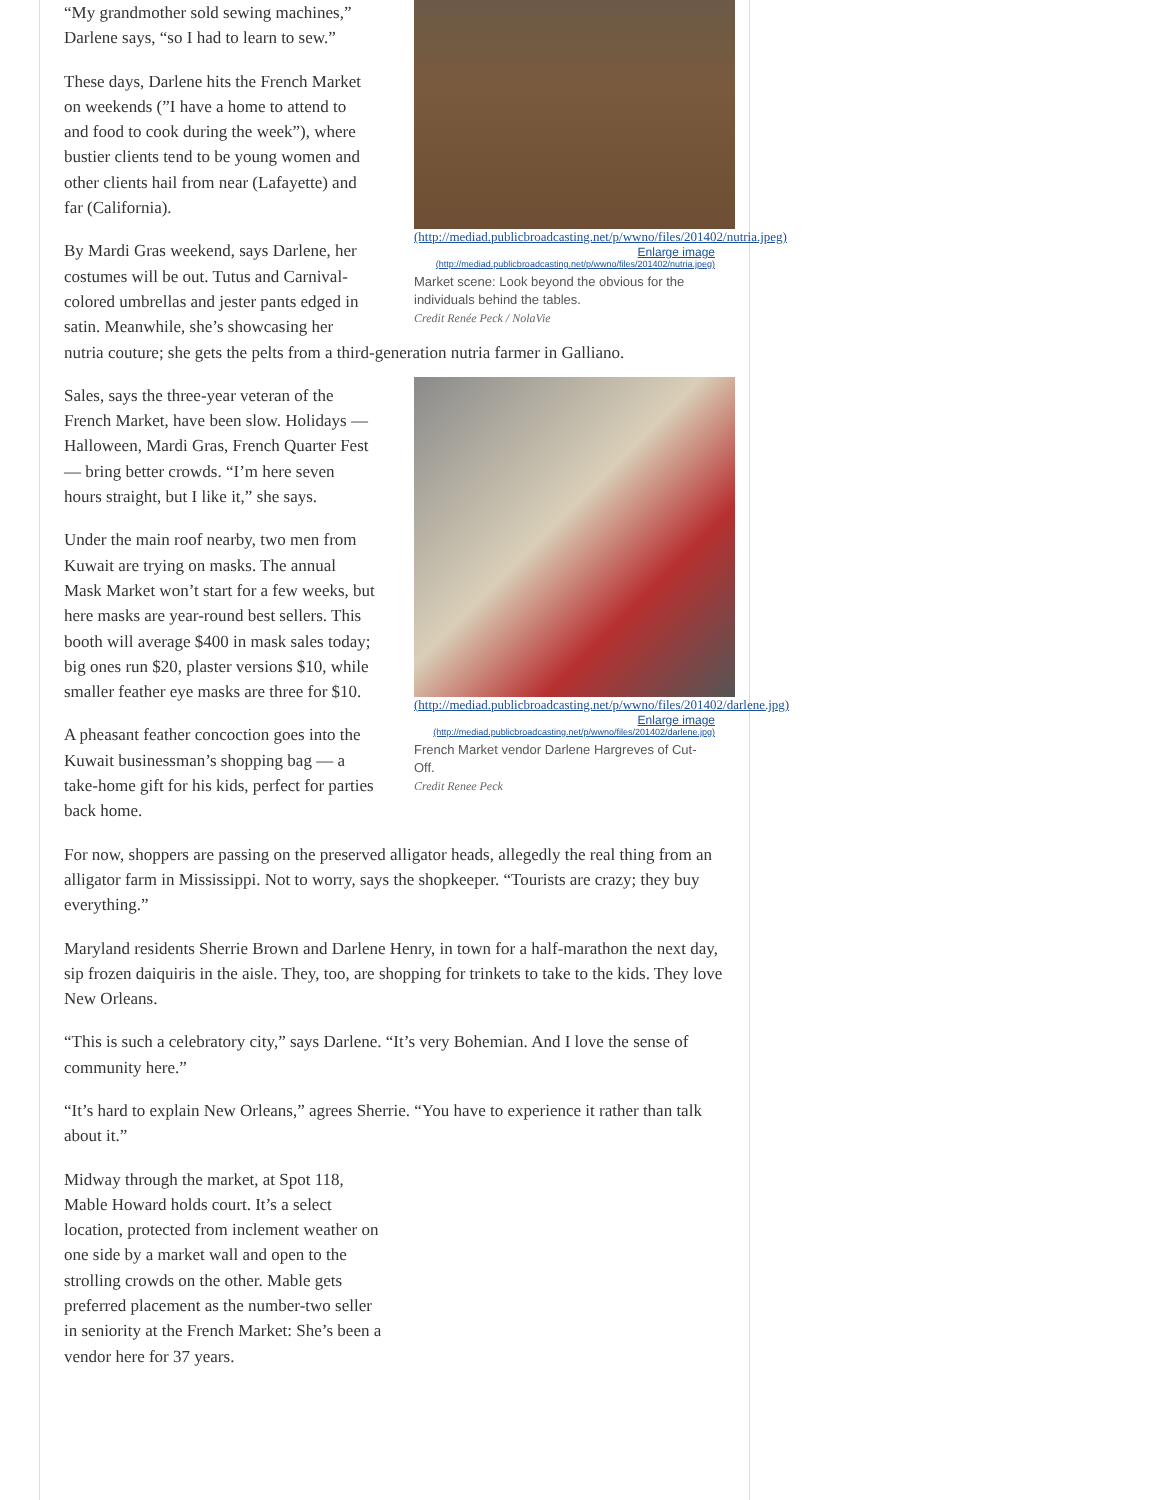(http://mediad.publicbroadcasting.net/p/wwno/files/201402/nutria.jpeg)
Enlarge image
(http://mediad.publicbroadcasting.net/p/wwno/files/201402/nutria.jpeg)
Market scene: Look beyond the obvious for the individuals behind the tables.
Credit Renée Peck / NolaVie
“My grandmother sold sewing machines,” Darlene says, “so I had to learn to sew.”
These days, Darlene hits the French Market on weekends (”I have a home to attend to and food to cook during the week”), where bustier clients tend to be young women and other clients hail from near (Lafayette) and far (California).
By Mardi Gras weekend, says Darlene, her costumes will be out. Tutus and Carnival-colored umbrellas and jester pants edged in satin. Meanwhile, she’s showcasing her nutria couture; she gets the pelts from a third-generation nutria farmer in Galliano.
(http://mediad.publicbroadcasting.net/p/wwno/files/201402/darlene.jpg)
Enlarge image
(http://mediad.publicbroadcasting.net/p/wwno/files/201402/darlene.jpg)
French Market vendor Darlene Hargreves of Cut-Off.
Credit Renee Peck
Sales, says the three-year veteran of the French Market, have been slow. Holidays — Halloween, Mardi Gras, French Quarter Fest — bring better crowds. “I’m here seven hours straight, but I like it,” she says.
Under the main roof nearby, two men from Kuwait are trying on masks. The annual Mask Market won’t start for a few weeks, but here masks are year-round best sellers. This booth will average $400 in mask sales today; big ones run $20, plaster versions $10, while smaller feather eye masks are three for $10.
A pheasant feather concoction goes into the Kuwait businessman’s shopping bag — a take-home gift for his kids, perfect for parties back home.
For now, shoppers are passing on the preserved alligator heads, allegedly the real thing from an alligator farm in Mississippi. Not to worry, says the shopkeeper. “Tourists are crazy; they buy everything.”
Maryland residents Sherrie Brown and Darlene Henry, in town for a half-marathon the next day, sip frozen daiquiris in the aisle. They, too, are shopping for trinkets to take to the kids. They love New Orleans.
“This is such a celebratory city,” says Darlene. “It’s very Bohemian. And I love the sense of community here.”
“It’s hard to explain New Orleans,” agrees Sherrie. “You have to experience it rather than talk about it.”
Midway through the market, at Spot 118, Mable Howard holds court. It’s a select location, protected from inclement weather on one side by a market wall and open to the strolling crowds on the other. Mable gets preferred placement as the number-two seller in seniority at the French Market: She’s been a vendor here for 37 years.